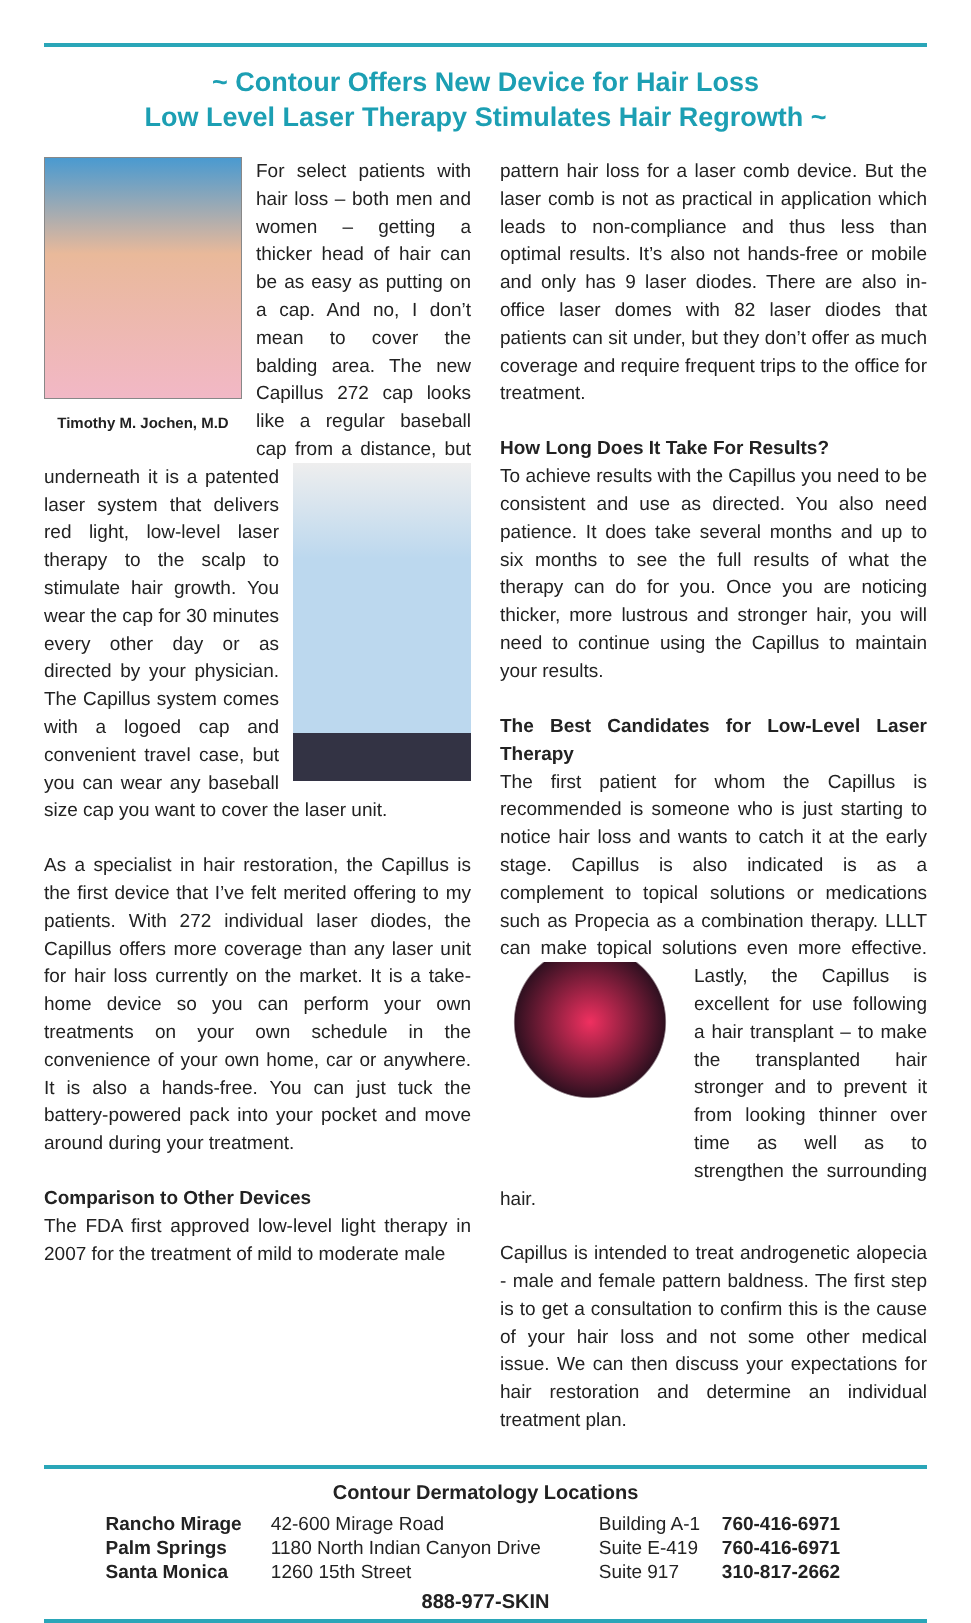~ Contour Offers New Device for Hair Loss
Low Level Laser Therapy Stimulates Hair Regrowth ~
Timothy M. Jochen, M.D
For select patients with hair loss – both men and women – getting a thicker head of hair can be as easy as putting on a cap. And no, I don’t mean to cover the balding area. The new Capillus 272 cap looks like a regular baseball cap from a distance, but underneath it is a patented laser system that delivers red light, low-level laser therapy to the scalp to stimulate hair growth. You wear the cap for 30 minutes every other day or as directed by your physician. The Capillus system comes with a logoed cap and convenient travel case, but you can wear any baseball size cap you want to cover the laser unit.
As a specialist in hair restoration, the Capillus is the first device that I’ve felt merited offering to my patients. With 272 individual laser diodes, the Capillus offers more coverage than any laser unit for hair loss currently on the market. It is a take-home device so you can perform your own treatments on your own schedule in the convenience of your own home, car or anywhere. It is also a hands-free. You can just tuck the battery-powered pack into your pocket and move around during your treatment.
Comparison to Other Devices
The FDA first approved low-level light therapy in 2007 for the treatment of mild to moderate male
pattern hair loss for a laser comb device. But the laser comb is not as practical in application which leads to non-compliance and thus less than optimal results. It’s also not hands-free or mobile and only has 9 laser diodes. There are also in-office laser domes with 82 laser diodes that patients can sit under, but they don’t offer as much coverage and require frequent trips to the office for treatment.
How Long Does It Take For Results?
To achieve results with the Capillus you need to be consistent and use as directed. You also need patience. It does take several months and up to six months to see the full results of what the therapy can do for you. Once you are noticing thicker, more lustrous and stronger hair, you will need to continue using the Capillus to maintain your results.
The Best Candidates for Low-Level Laser Therapy
The first patient for whom the Capillus is recommended is someone who is just starting to notice hair loss and wants to catch it at the early stage. Capillus is also indicated is as a complement to topical solutions or medications such as Propecia as a combination therapy. LLLT can make topical solutions even more effective. Lastly, the Capillus is excellent for use following a hair transplant – to make the transplanted hair stronger and to prevent it from looking thinner over time as well as to strengthen the surrounding hair.
Capillus is intended to treat androgenetic alopecia - male and female pattern baldness. The first step is to get a consultation to confirm this is the cause of your hair loss and not some other medical issue. We can then discuss your expectations for hair restoration and determine an individual treatment plan.
Contour Dermatology Locations
| Rancho Mirage | 42-600 Mirage Road | Building A-1 | 760-416-6971 |
| Palm Springs | 1180 North Indian Canyon Drive | Suite E-419 | 760-416-6971 |
| Santa Monica | 1260 15th Street | Suite 917 | 310-817-2662 |
888-977-SKIN